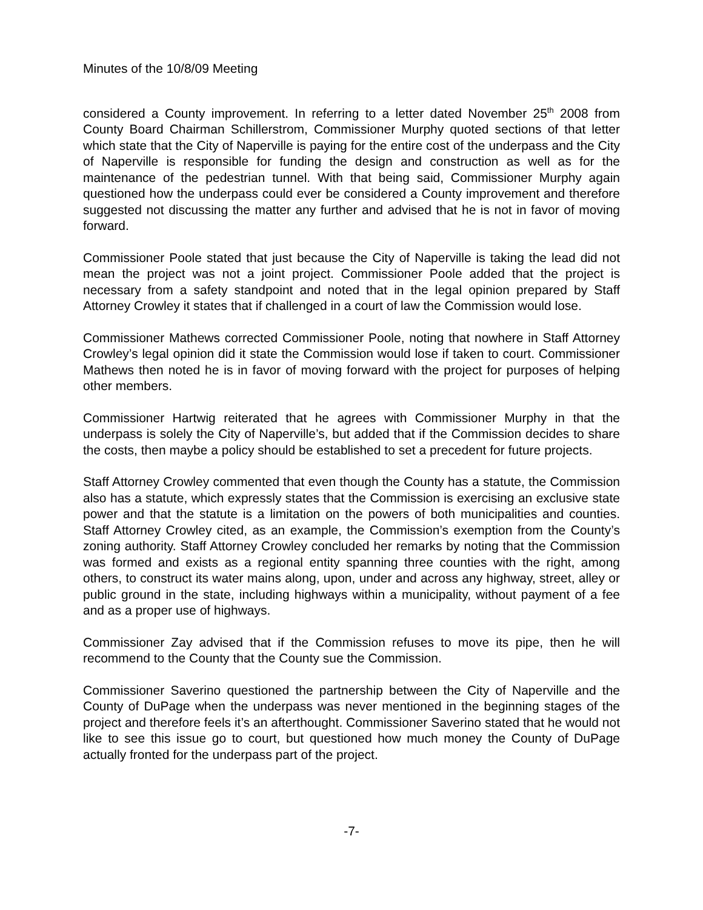Minutes of the 10/8/09 Meeting
considered a County improvement. In referring to a letter dated November 25<sup>th</sup> 2008 from County Board Chairman Schillerstrom, Commissioner Murphy quoted sections of that letter which state that the City of Naperville is paying for the entire cost of the underpass and the City of Naperville is responsible for funding the design and construction as well as for the maintenance of the pedestrian tunnel. With that being said, Commissioner Murphy again questioned how the underpass could ever be considered a County improvement and therefore suggested not discussing the matter any further and advised that he is not in favor of moving forward.
Commissioner Poole stated that just because the City of Naperville is taking the lead did not mean the project was not a joint project. Commissioner Poole added that the project is necessary from a safety standpoint and noted that in the legal opinion prepared by Staff Attorney Crowley it states that if challenged in a court of law the Commission would lose.
Commissioner Mathews corrected Commissioner Poole, noting that nowhere in Staff Attorney Crowley’s legal opinion did it state the Commission would lose if taken to court. Commissioner Mathews then noted he is in favor of moving forward with the project for purposes of helping other members.
Commissioner Hartwig reiterated that he agrees with Commissioner Murphy in that the underpass is solely the City of Naperville’s, but added that if the Commission decides to share the costs, then maybe a policy should be established to set a precedent for future projects.
Staff Attorney Crowley commented that even though the County has a statute, the Commission also has a statute, which expressly states that the Commission is exercising an exclusive state power and that the statute is a limitation on the powers of both municipalities and counties. Staff Attorney Crowley cited, as an example, the Commission’s exemption from the County’s zoning authority. Staff Attorney Crowley concluded her remarks by noting that the Commission was formed and exists as a regional entity spanning three counties with the right, among others, to construct its water mains along, upon, under and across any highway, street, alley or public ground in the state, including highways within a municipality, without payment of a fee and as a proper use of highways.
Commissioner Zay advised that if the Commission refuses to move its pipe, then he will recommend to the County that the County sue the Commission.
Commissioner Saverino questioned the partnership between the City of Naperville and the County of DuPage when the underpass was never mentioned in the beginning stages of the project and therefore feels it’s an afterthought. Commissioner Saverino stated that he would not like to see this issue go to court, but questioned how much money the County of DuPage actually fronted for the underpass part of the project.
-7-